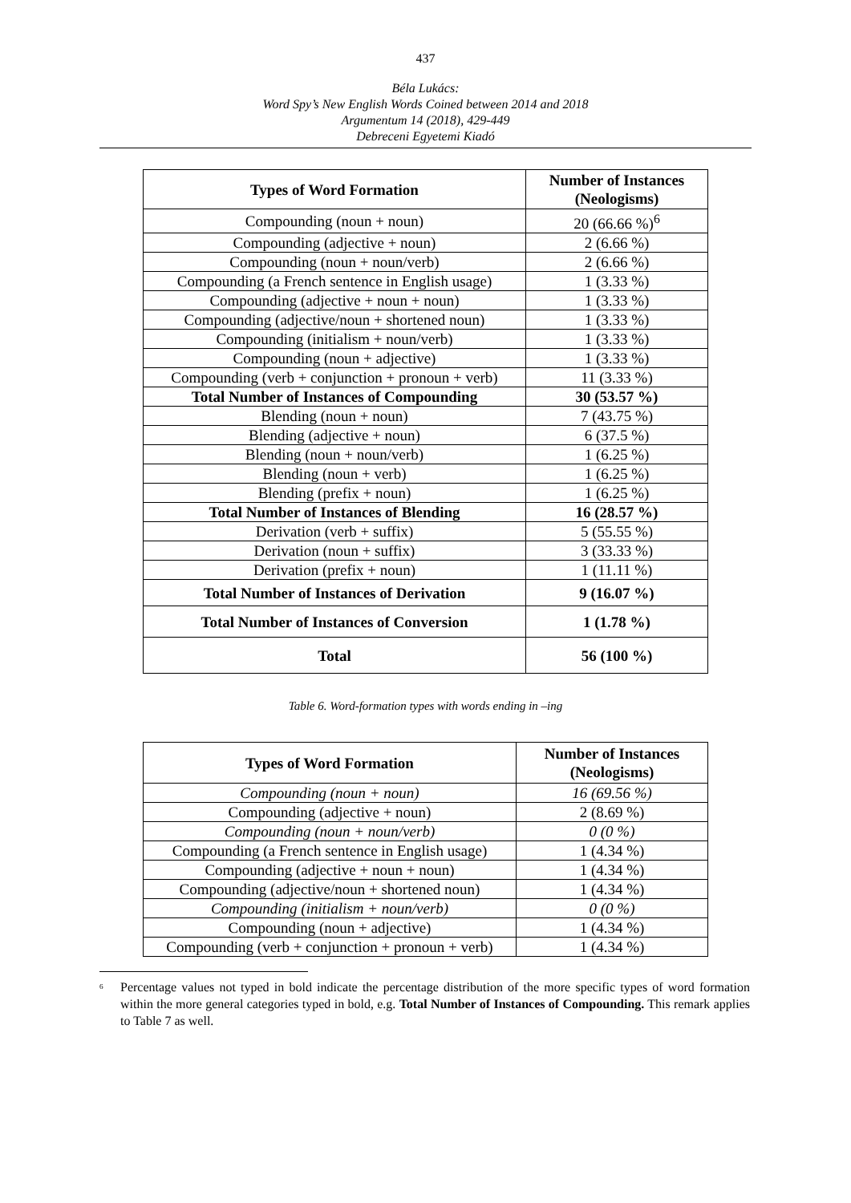437
Béla Lukács:
Word Spy’s New English Words Coined between 2014 and 2018
Argumentum 14 (2018), 429-449
Debreceni Egyetemi Kiadó
| Types of Word Formation | Number of Instances (Neologisms) |
| --- | --- |
| Compounding (noun + noun) | 20 (66.66 %)<sup>6</sup> |
| Compounding (adjective + noun) | 2 (6.66 %) |
| Compounding (noun + noun/verb) | 2 (6.66 %) |
| Compounding (a French sentence in English usage) | 1 (3.33 %) |
| Compounding (adjective + noun + noun) | 1 (3.33 %) |
| Compounding (adjective/noun + shortened noun) | 1 (3.33 %) |
| Compounding (initialism + noun/verb) | 1 (3.33 %) |
| Compounding (noun + adjective) | 1 (3.33 %) |
| Compounding (verb + conjunction + pronoun + verb) | 11 (3.33 %) |
| Total Number of Instances of Compounding | 30 (53.57 %) |
| Blending (noun + noun) | 7 (43.75 %) |
| Blending (adjective + noun) | 6 (37.5 %) |
| Blending (noun + noun/verb) | 1 (6.25 %) |
| Blending (noun + verb) | 1 (6.25 %) |
| Blending (prefix + noun) | 1 (6.25 %) |
| Total Number of Instances of Blending | 16 (28.57 %) |
| Derivation (verb + suffix) | 5 (55.55 %) |
| Derivation (noun + suffix) | 3 (33.33 %) |
| Derivation (prefix + noun) | 1 (11.11 %) |
| Total Number of Instances of Derivation | 9 (16.07 %) |
| Total Number of Instances of Conversion | 1 (1.78 %) |
| Total | 56 (100 %) |
Table 6. Word-formation types with words ending in –ing
| Types of Word Formation | Number of Instances (Neologisms) |
| --- | --- |
| Compounding (noun + noun) | 16 (69.56 %) |
| Compounding (adjective + noun) | 2 (8.69 %) |
| Compounding (noun + noun/verb) | 0 (0 %) |
| Compounding (a French sentence in English usage) | 1 (4.34 %) |
| Compounding (adjective + noun + noun) | 1 (4.34 %) |
| Compounding (adjective/noun + shortened noun) | 1 (4.34 %) |
| Compounding (initialism + noun/verb) | 0 (0 %) |
| Compounding (noun + adjective) | 1 (4.34 %) |
| Compounding (verb + conjunction + pronoun + verb) | 1 (4.34 %) |
<sup>6</sup> Percentage values not typed in bold indicate the percentage distribution of the more specific types of word formation within the more general categories typed in bold, e.g. Total Number of Instances of Compounding. This remark applies to Table 7 as well.